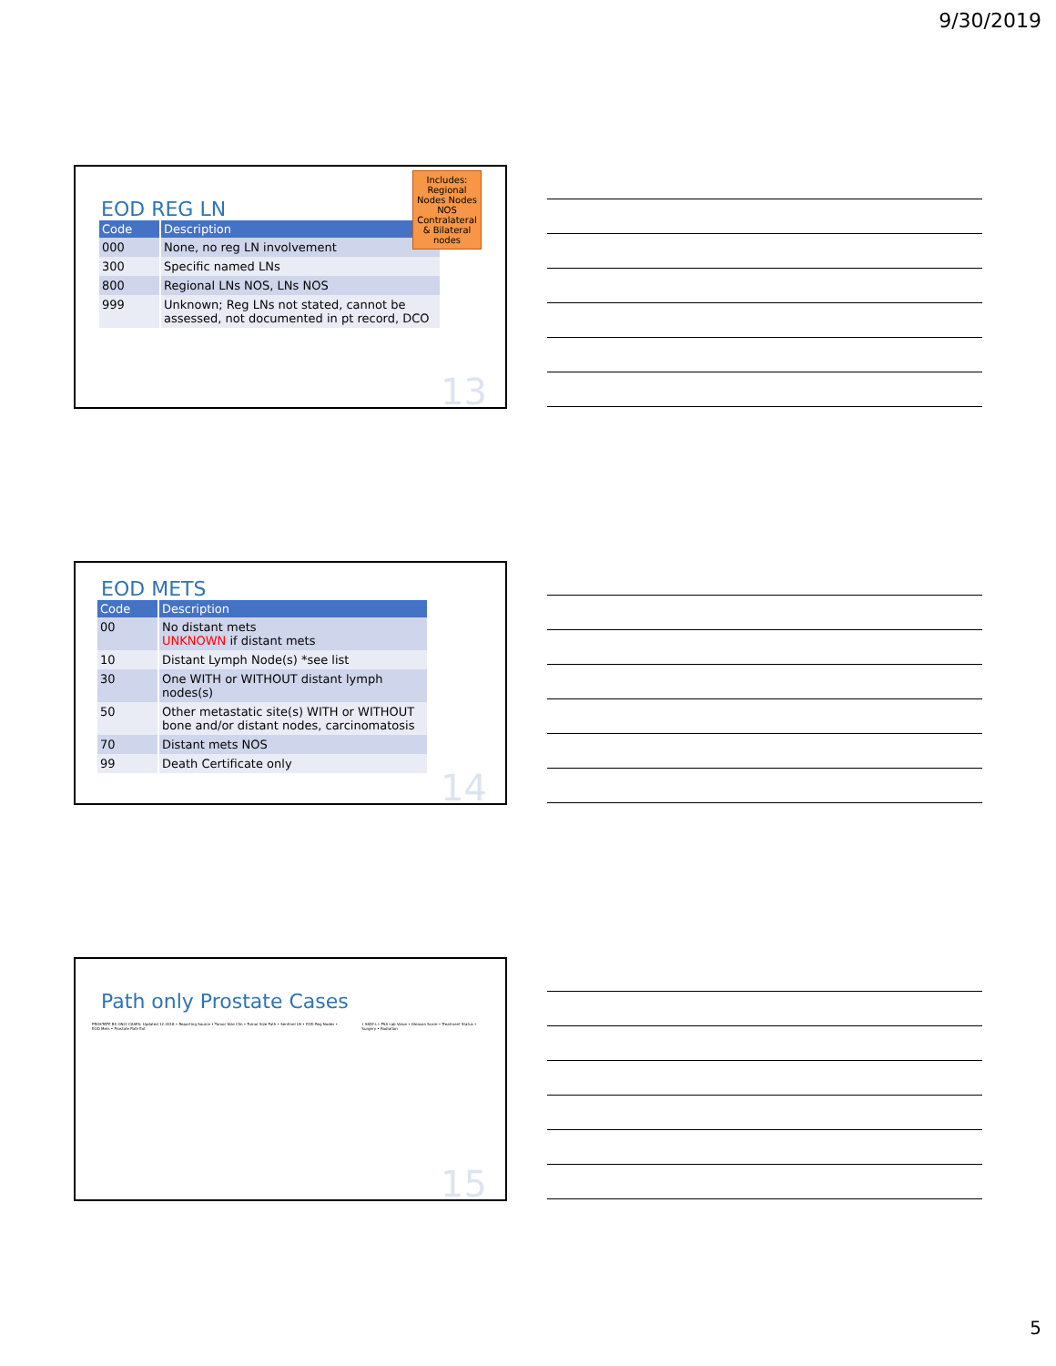9/30/2019
Includes: Regional Nodes Nodes NOS Contralateral & Bilateral nodes
EOD REG LN
| Code | Description |
| --- | --- |
| 000 | None, no reg LN involvement |
| 300 | Specific named LNs |
| 800 | Regional LNs NOS, LNs NOS |
| 999 | Unknown; Reg LNs not stated, cannot be assessed, not documented in pt record, DCO |
13
EOD METS
| Code | Description |
| --- | --- |
| 00 | No distant mets UNKNOWN if distant mets |
| 10 | Distant Lymph Node(s) *see list |
| 30 | One WITH or WITHOUT distant lymph nodes(s) |
| 50 | Other metastatic site(s) WITH or WITHOUT bone and/or distant nodes, carcinomatosis |
| 70 | Distant mets NOS |
| 99 | Death Certificate only |
14
Path only Prostate Cases
PROSTATE BX ONLY CASES: Updated 12.2018 • Reporting Source • Tumor Size Clin • Tumor Size Path • Sentinel LN • EOD Reg Nodes • EOD Mets • Prostate Path Ext
• SSDI's • PSA Lab Value • Gleason Score • Treatment Status • Surgery • Radiation
15
5